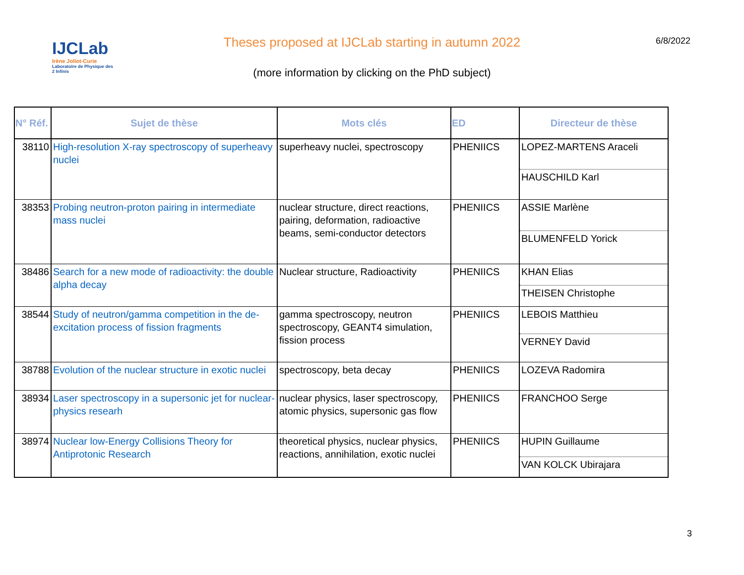IJCLab
Irène Joliot-Curie
Laboratoire de Physique des 2 Infinis
Theses proposed at IJCLab starting in autumn 2022 6/8/2022
(more information by clicking on the PhD subject)
| N° Réf. | Sujet de thèse | Mots clés | ED | Directeur de thèse |
| --- | --- | --- | --- | --- |
| 38110 | High-resolution X-ray spectroscopy of superheavy nuclei | superheavy nuclei, spectroscopy | PHENIICS | LOPEZ-MARTENS Araceli |
| | | | | HAUSCHILD Karl |
| 38353 | Probing neutron-proton pairing in intermediate mass nuclei | nuclear structure, direct reactions, pairing, deformation, radioactive beams, semi-conductor detectors | PHENIICS | ASSIE Marlène |
| | | | | BLUMENFELD Yorick |
| 38486 | Search for a new mode of radioactivity: the double alpha decay | Nuclear structure, Radioactivity | PHENIICS | KHAN Elias |
| | | | | THEISEN Christophe |
| 38544 | Study of neutron/gamma competition in the de-excitation process of fission fragments | gamma spectroscopy, neutron spectroscopy, GEANT4 simulation, fission process | PHENIICS | LEBOIS Matthieu |
| | | | | VERNEY David |
| 38788 | Evolution of the nuclear structure in exotic nuclei | spectroscopy, beta decay | PHENIICS | LOZEVA Radomira |
| 38934 | Laser spectroscopy in a supersonic jet for nuclear-physics researh | nuclear physics, laser spectroscopy, atomic physics, supersonic gas flow | PHENIICS | FRANCHOO Serge |
| 38974 | Nuclear low-Energy Collisions Theory for Antiprotonic Research | theoretical physics, nuclear physics, reactions, annihilation, exotic nuclei | PHENIICS | HUPIN Guillaume |
| | | | | VAN KOLCK Ubirajara |
3